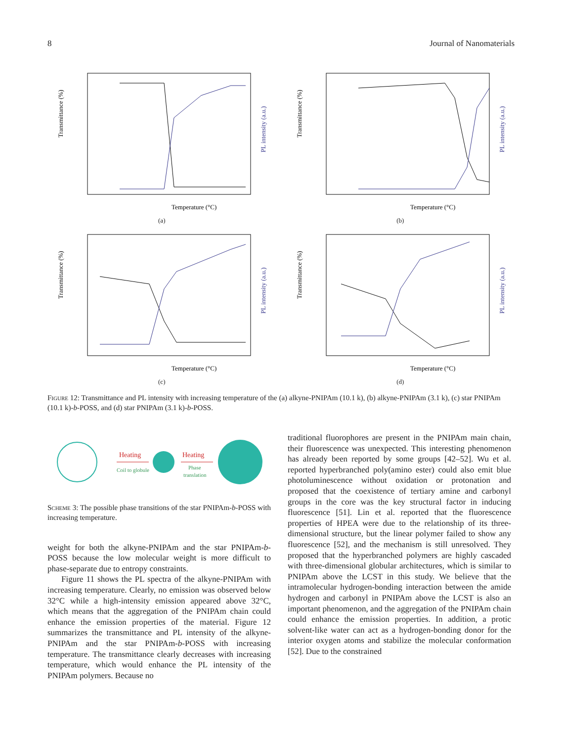8 Journal of Nanomaterials
Transmittance (%)
PL intensity (a.u.)
Temperature (°C)
(a)
Transmittance (%)
PL intensity (a.u.)
Temperature (°C)
(b)
Transmittance (%)
PL intensity (a.u.)
Temperature (°C)
(c)
Transmittance (%)
PL intensity (a.u.)
Temperature (°C)
(d)
Figure 12: Transmittance and PL intensity with increasing temperature of the (a) alkyne-PNIPAm (10.1 k), (b) alkyne-PNIPAm (3.1 k), (c) star PNIPAm (10.1 k)-b-POSS, and (d) star PNIPAm (3.1 k)-b-POSS.
Heating
Coil to globule
Heating
Phase
translation
Scheme 3: The possible phase transitions of the star PNIPAm-b-POSS with increasing temperature.
weight for both the alkyne-PNIPAm and the star PNIPAm-b-POSS because the low molecular weight is more difficult to phase-separate due to entropy constraints.
Figure 11 shows the PL spectra of the alkyne-PNIPAm with increasing temperature. Clearly, no emission was observed below 32°C while a high-intensity emission appeared above 32°C, which means that the aggregation of the PNIPAm chain could enhance the emission properties of the material. Figure 12 summarizes the transmittance and PL intensity of the alkyne-PNIPAm and the star PNIPAm-b-POSS with increasing temperature. The transmittance clearly decreases with increasing temperature, which would enhance the PL intensity of the PNIPAm polymers. Because no
traditional fluorophores are present in the PNIPAm main chain, their fluorescence was unexpected. This interesting phenomenon has already been reported by some groups [42–52]. Wu et al. reported hyperbranched poly(amino ester) could also emit blue photoluminescence without oxidation or protonation and proposed that the coexistence of tertiary amine and carbonyl groups in the core was the key structural factor in inducing fluorescence [51]. Lin et al. reported that the fluorescence properties of HPEA were due to the relationship of its three-dimensional structure, but the linear polymer failed to show any fluorescence [52], and the mechanism is still unresolved. They proposed that the hyperbranched polymers are highly cascaded with three-dimensional globular architectures, which is similar to PNIPAm above the LCST in this study. We believe that the intramolecular hydrogen-bonding interaction between the amide hydrogen and carbonyl in PNIPAm above the LCST is also an important phenomenon, and the aggregation of the PNIPAm chain could enhance the emission properties. In addition, a protic solvent-like water can act as a hydrogen-bonding donor for the interior oxygen atoms and stabilize the molecular conformation [52]. Due to the constrained